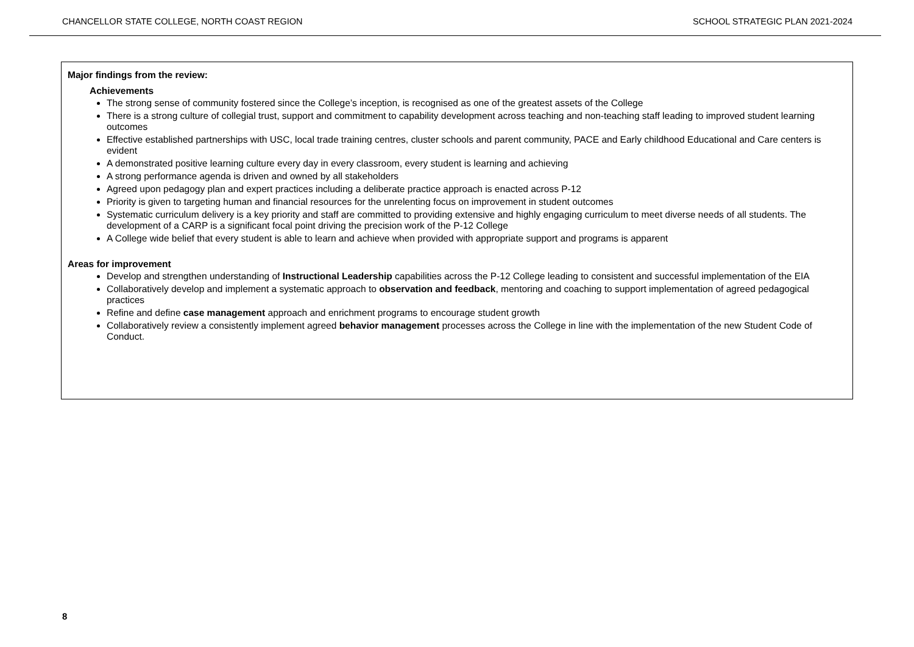CHANCELLOR STATE COLLEGE, NORTH COAST REGION SCHOOL STRATEGIC PLAN 2021-2024
Major findings from the review:
Achievements
The strong sense of community fostered since the College’s inception, is recognised as one of the greatest assets of the College
There is a strong culture of collegial trust, support and commitment to capability development across teaching and non-teaching staff leading to improved student learning outcomes
Effective established partnerships with USC, local trade training centres, cluster schools and parent community, PACE and Early childhood Educational and Care centers is evident
A demonstrated positive learning culture every day in every classroom, every student is learning and achieving
A strong performance agenda is driven and owned by all stakeholders
Agreed upon pedagogy plan and expert practices including a deliberate practice approach is enacted across P-12
Priority is given to targeting human and financial resources for the unrelenting focus on improvement in student outcomes
Systematic curriculum delivery is a key priority and staff are committed to providing extensive and highly engaging curriculum to meet diverse needs of all students. The development of a CARP is a significant focal point driving the precision work of the P-12 College
A College wide belief that every student is able to learn and achieve when provided with appropriate support and programs is apparent
Areas for improvement
Develop and strengthen understanding of Instructional Leadership capabilities across the P-12 College leading to consistent and successful implementation of the EIA
Collaboratively develop and implement a systematic approach to observation and feedback, mentoring and coaching to support implementation of agreed pedagogical practices
Refine and define case management approach and enrichment programs to encourage student growth
Collaboratively review a consistently implement agreed behavior management processes across the College in line with the implementation of the new Student Code of Conduct.
8